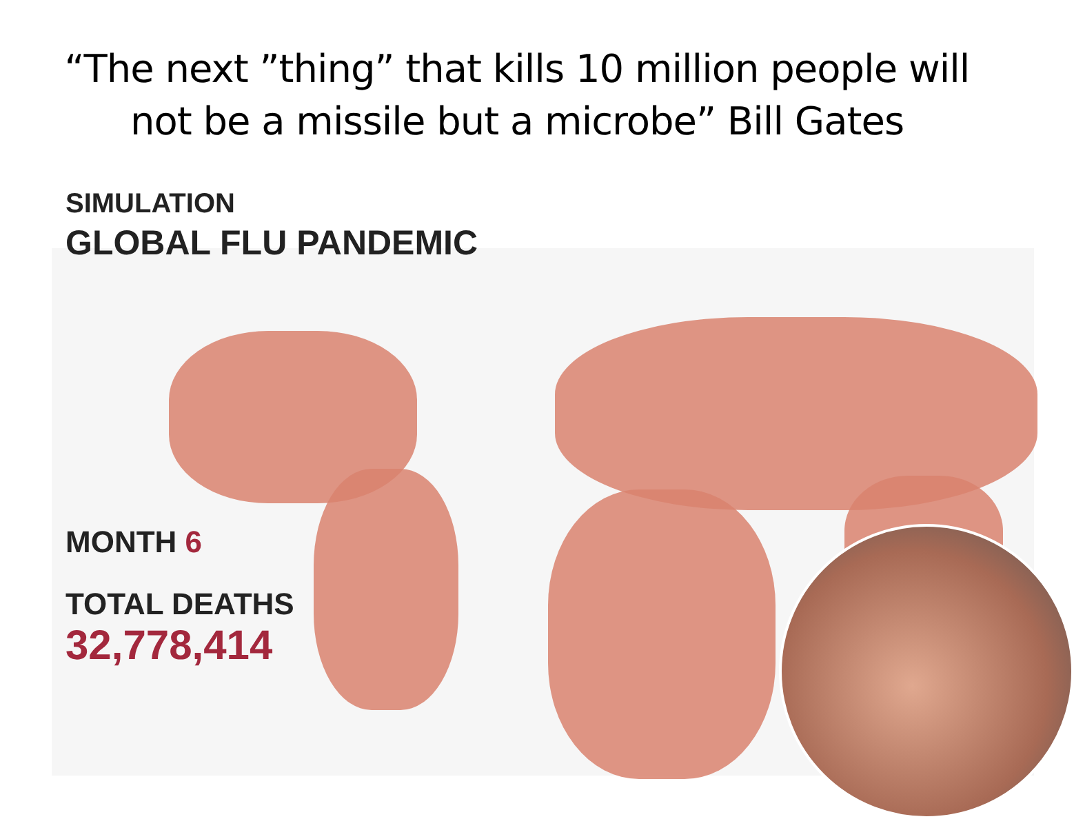“The next ”thing” that kills 10 million people will not be a missile but a microbe” Bill Gates
SIMULATION
GLOBAL FLU PANDEMIC
MONTH 6
TOTAL DEATHS
32,778,414